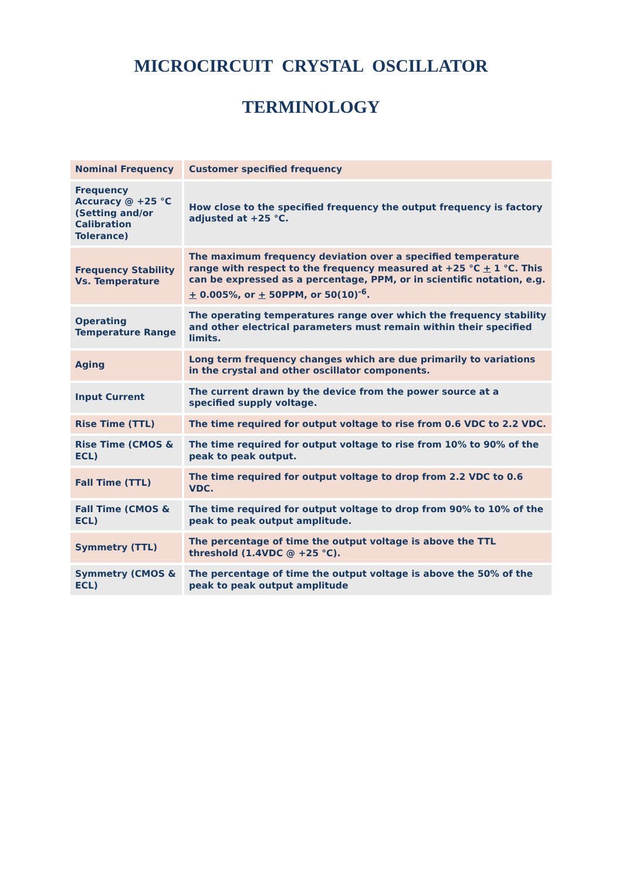MICROCIRCUIT CRYSTAL OSCILLATOR
TERMINOLOGY
| Nominal Frequency | Customer specified frequency |
| Frequency Accuracy @ +25 °C (Setting and/or Calibration Tolerance) | How close to the specified frequency the output frequency is factory adjusted at +25 °C. |
| Frequency Stability Vs. Temperature | The maximum frequency deviation over a specified temperature range with respect to the frequency measured at +25 °C + 1 °C. This can be expressed as a percentage, PPM, or in scientific notation, e.g. + 0.005%, or + 50PPM, or 50(10)<sup>-6</sup>. |
| Operating Temperature Range | The operating temperatures range over which the frequency stability and other electrical parameters must remain within their specified limits. |
| Aging | Long term frequency changes which are due primarily to variations in the crystal and other oscillator components. |
| Input Current | The current drawn by the device from the power source at a specified supply voltage. |
| Rise Time (TTL) | The time required for output voltage to rise from 0.6 VDC to 2.2 VDC. |
| Rise Time (CMOS & ECL) | The time required for output voltage to rise from 10% to 90% of the peak to peak output. |
| Fall Time (TTL) | The time required for output voltage to drop from 2.2 VDC to 0.6 VDC. |
| Fall Time (CMOS & ECL) | The time required for output voltage to drop from 90% to 10% of the peak to peak output amplitude. |
| Symmetry (TTL) | The percentage of time the output voltage is above the TTL threshold (1.4VDC @ +25 °C). |
| Symmetry (CMOS & ECL) | The percentage of time the output voltage is above the 50% of the peak to peak output amplitude |